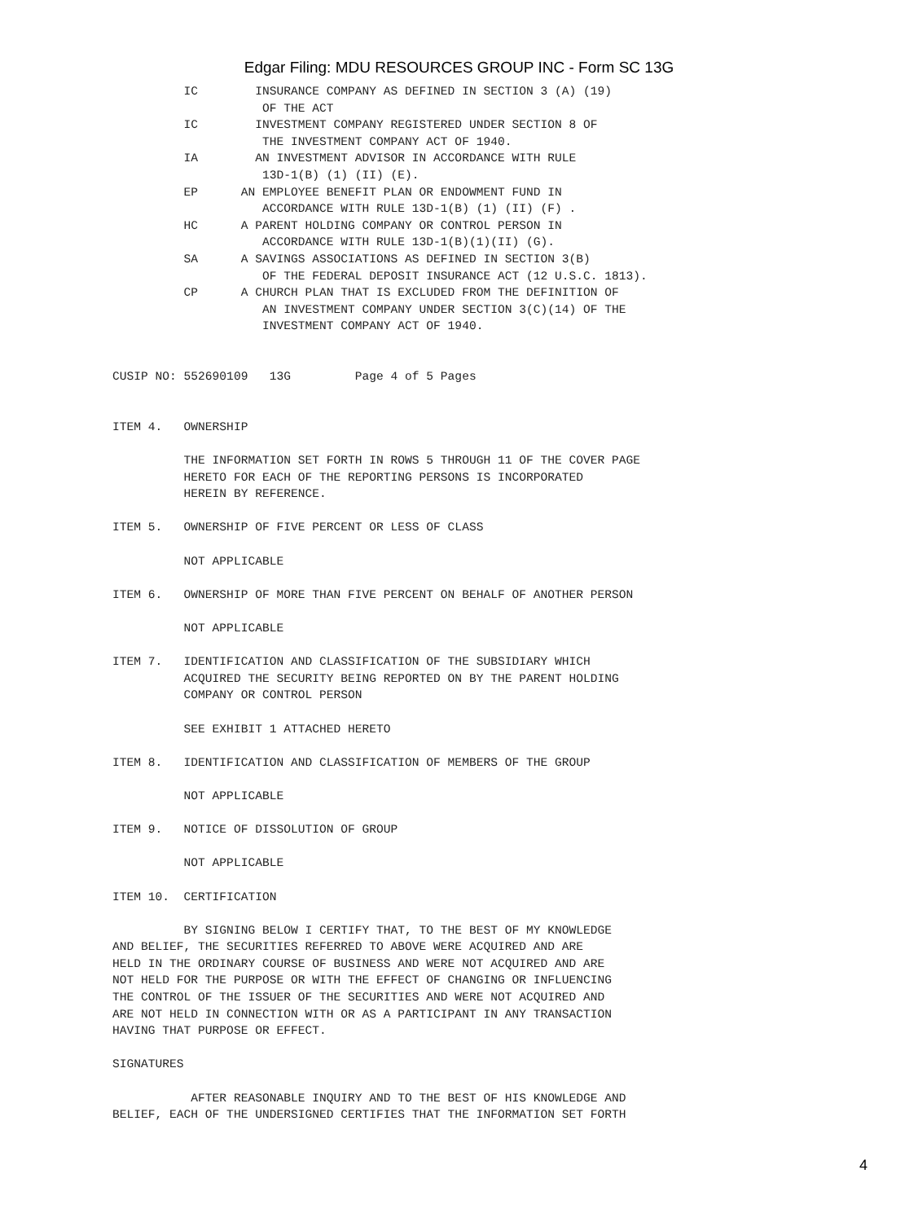Edgar Filing: MDU RESOURCES GROUP INC - Form SC 13G
          IC        INSURANCE COMPANY AS DEFINED IN SECTION 3 (A) (19)
                     OF THE ACT
          IC        INVESTMENT COMPANY REGISTERED UNDER SECTION 8 OF
                     THE INVESTMENT COMPANY ACT OF 1940.
          IA        AN INVESTMENT ADVISOR IN ACCORDANCE WITH RULE
                     13D-1(B) (1) (II) (E).
          EP      AN EMPLOYEE BENEFIT PLAN OR ENDOWMENT FUND IN
                     ACCORDANCE WITH RULE 13D-1(B) (1) (II) (F) .
          HC      A PARENT HOLDING COMPANY OR CONTROL PERSON IN
                     ACCORDANCE WITH RULE 13D-1(B)(1)(II) (G).
          SA      A SAVINGS ASSOCIATIONS AS DEFINED IN SECTION 3(B)
                     OF THE FEDERAL DEPOSIT INSURANCE ACT (12 U.S.C. 1813).
          CP      A CHURCH PLAN THAT IS EXCLUDED FROM THE DEFINITION OF
                     AN INVESTMENT COMPANY UNDER SECTION 3(C)(14) OF THE
                     INVESTMENT COMPANY ACT OF 1940.


CUSIP NO: 552690109   13G         Page 4 of 5 Pages


ITEM 4.   OWNERSHIP

          THE INFORMATION SET FORTH IN ROWS 5 THROUGH 11 OF THE COVER PAGE
          HERETO FOR EACH OF THE REPORTING PERSONS IS INCORPORATED
          HEREIN BY REFERENCE.

ITEM 5.   OWNERSHIP OF FIVE PERCENT OR LESS OF CLASS

          NOT APPLICABLE

ITEM 6.   OWNERSHIP OF MORE THAN FIVE PERCENT ON BEHALF OF ANOTHER PERSON

          NOT APPLICABLE

ITEM 7.   IDENTIFICATION AND CLASSIFICATION OF THE SUBSIDIARY WHICH
          ACQUIRED THE SECURITY BEING REPORTED ON BY THE PARENT HOLDING
          COMPANY OR CONTROL PERSON

          SEE EXHIBIT 1 ATTACHED HERETO

ITEM 8.   IDENTIFICATION AND CLASSIFICATION OF MEMBERS OF THE GROUP

          NOT APPLICABLE

ITEM 9.   NOTICE OF DISSOLUTION OF GROUP

          NOT APPLICABLE

ITEM 10.  CERTIFICATION

          BY SIGNING BELOW I CERTIFY THAT, TO THE BEST OF MY KNOWLEDGE
AND BELIEF, THE SECURITIES REFERRED TO ABOVE WERE ACQUIRED AND ARE
HELD IN THE ORDINARY COURSE OF BUSINESS AND WERE NOT ACQUIRED AND ARE
NOT HELD FOR THE PURPOSE OR WITH THE EFFECT OF CHANGING OR INFLUENCING
THE CONTROL OF THE ISSUER OF THE SECURITIES AND WERE NOT ACQUIRED AND
ARE NOT HELD IN CONNECTION WITH OR AS A PARTICIPANT IN ANY TRANSACTION
HAVING THAT PURPOSE OR EFFECT.

SIGNATURES

           AFTER REASONABLE INQUIRY AND TO THE BEST OF HIS KNOWLEDGE AND
BELIEF, EACH OF THE UNDERSIGNED CERTIFIES THAT THE INFORMATION SET FORTH
4